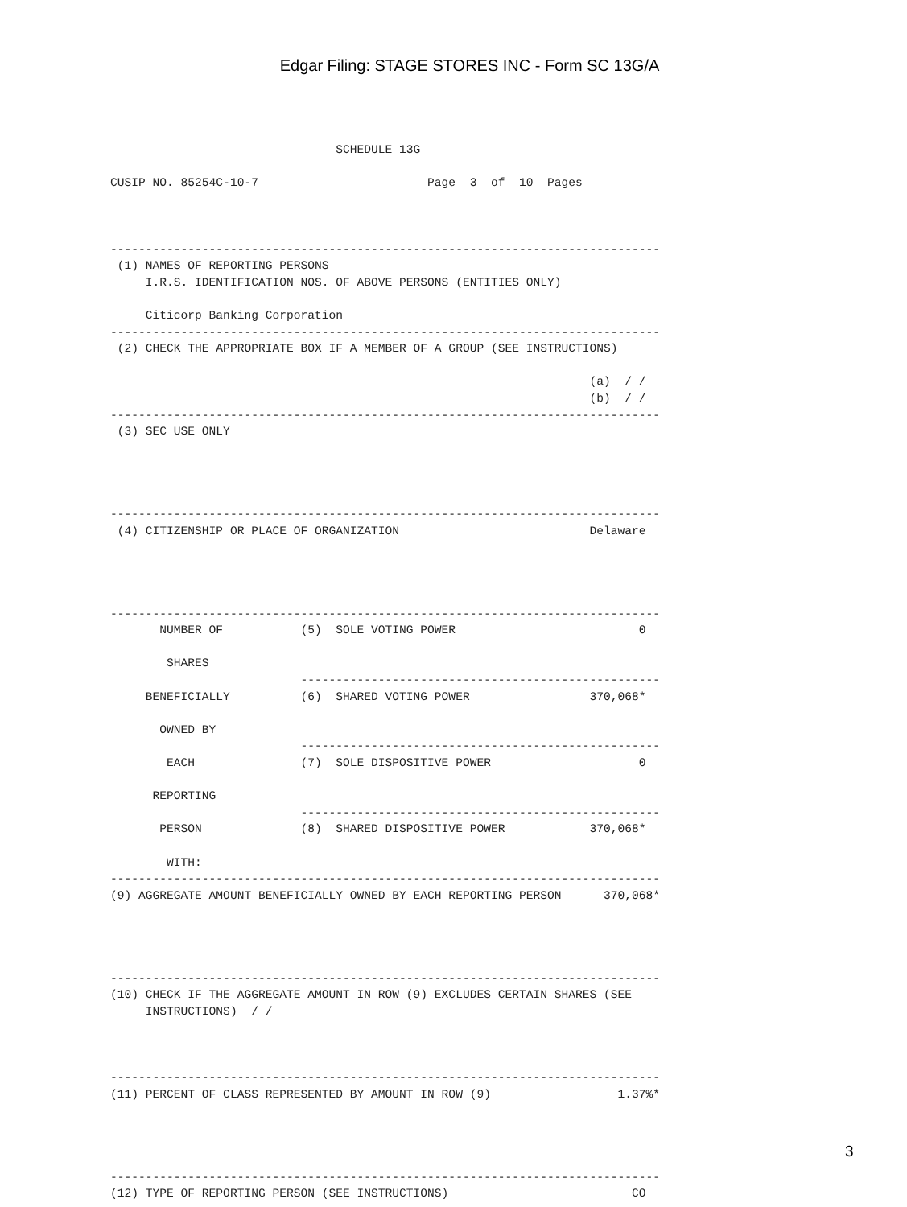Edgar Filing: STAGE STORES INC - Form SC 13G/A
                                SCHEDULE 13G

CUSIP NO. 85254C-10-7                        Page  3  of  10  Pages



------------------------------------------------------------------------------
 (1) NAMES OF REPORTING PERSONS
     I.R.S. IDENTIFICATION NOS. OF ABOVE PERSONS (ENTITIES ONLY)

     Citicorp Banking Corporation
------------------------------------------------------------------------------
 (2) CHECK THE APPROPRIATE BOX IF A MEMBER OF A GROUP (SEE INSTRUCTIONS)

                                                                    (a)  / /
                                                                    (b)  / /
------------------------------------------------------------------------------
 (3) SEC USE ONLY




------------------------------------------------------------------------------
 (4) CITIZENSHIP OR PLACE OF ORGANIZATION                           Delaware




------------------------------------------------------------------------------
       NUMBER OF           (5)  SOLE VOTING POWER                          0

        SHARES
                           ---------------------------------------------------
     BENEFICIALLY          (6)  SHARED VOTING POWER                 370,068*

       OWNED BY
                           ---------------------------------------------------
        EACH               (7)  SOLE DISPOSITIVE POWER                     0

      REPORTING
                           ---------------------------------------------------
       PERSON              (8)  SHARED DISPOSITIVE POWER            370,068*

        WITH:
------------------------------------------------------------------------------
(9) AGGREGATE AMOUNT BENEFICIALLY OWNED BY EACH REPORTING PERSON      370,068*




------------------------------------------------------------------------------
(10) CHECK IF THE AGGREGATE AMOUNT IN ROW (9) EXCLUDES CERTAIN SHARES (SEE
     INSTRUCTIONS)  / /



------------------------------------------------------------------------------
(11) PERCENT OF CLASS REPRESENTED BY AMOUNT IN ROW (9)                  1.37%*




------------------------------------------------------------------------------
(12) TYPE OF REPORTING PERSON (SEE INSTRUCTIONS)                          CO
3